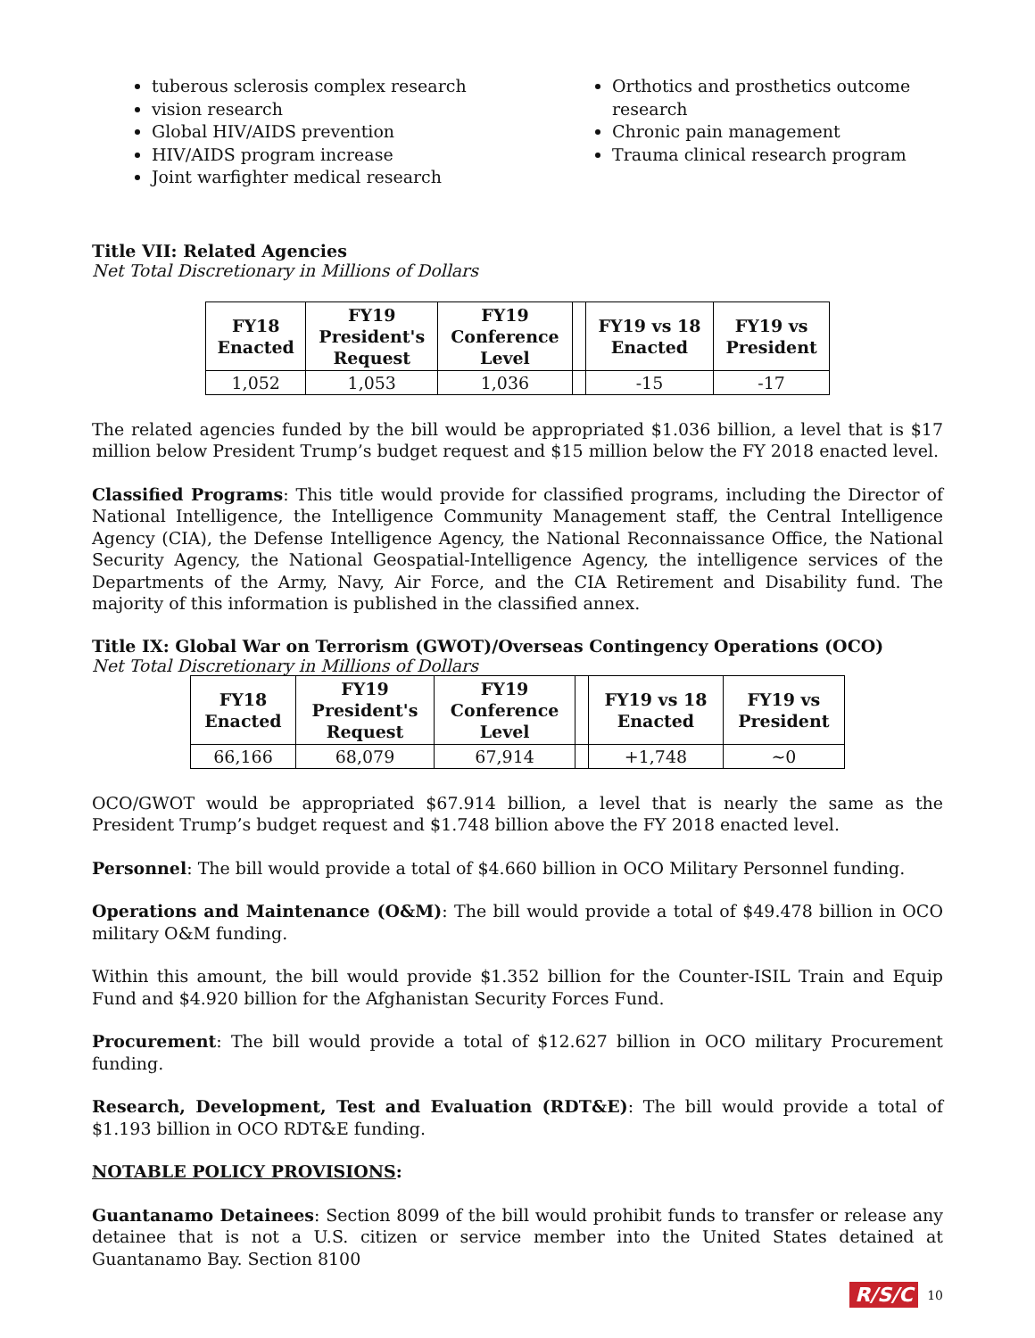tuberous sclerosis complex research
vision research
Global HIV/AIDS prevention
HIV/AIDS program increase
Joint warfighter medical research
Orthotics and prosthetics outcome research
Chronic pain management
Trauma clinical research program
Title VII: Related Agencies
Net Total Discretionary in Millions of Dollars
| FY18 Enacted | FY19 President's Request | FY19 Conference Level | | FY19 vs 18 Enacted | FY19 vs President |
| 1,052 | 1,053 | 1,036 | | -15 | -17 |
The related agencies funded by the bill would be appropriated $1.036 billion, a level that is $17 million below President Trump’s budget request and $15 million below the FY 2018 enacted level.
Classified Programs: This title would provide for classified programs, including the Director of National Intelligence, the Intelligence Community Management staff, the Central Intelligence Agency (CIA), the Defense Intelligence Agency, the National Reconnaissance Office, the National Security Agency, the National Geospatial-Intelligence Agency, the intelligence services of the Departments of the Army, Navy, Air Force, and the CIA Retirement and Disability fund. The majority of this information is published in the classified annex.
Title IX: Global War on Terrorism (GWOT)/Overseas Contingency Operations (OCO)
Net Total Discretionary in Millions of Dollars
| FY18 Enacted | FY19 President's Request | FY19 Conference Level | | FY19 vs 18 Enacted | FY19 vs President |
| 66,166 | 68,079 | 67,914 | | +1,748 | ~0 |
OCO/GWOT would be appropriated $67.914 billion, a level that is nearly the same as the President Trump’s budget request and $1.748 billion above the FY 2018 enacted level.
Personnel: The bill would provide a total of $4.660 billion in OCO Military Personnel funding.
Operations and Maintenance (O&M): The bill would provide a total of $49.478 billion in OCO military O&M funding.
Within this amount, the bill would provide $1.352 billion for the Counter-ISIL Train and Equip Fund and $4.920 billion for the Afghanistan Security Forces Fund.
Procurement: The bill would provide a total of $12.627 billion in OCO military Procurement funding.
Research, Development, Test and Evaluation (RDT&E): The bill would provide a total of $1.193 billion in OCO RDT&E funding.
NOTABLE POLICY PROVISIONS:
Guantanamo Detainees: Section 8099 of the bill would prohibit funds to transfer or release any detainee that is not a U.S. citizen or service member into the United States detained at Guantanamo Bay. Section 8100
R/S/C 10